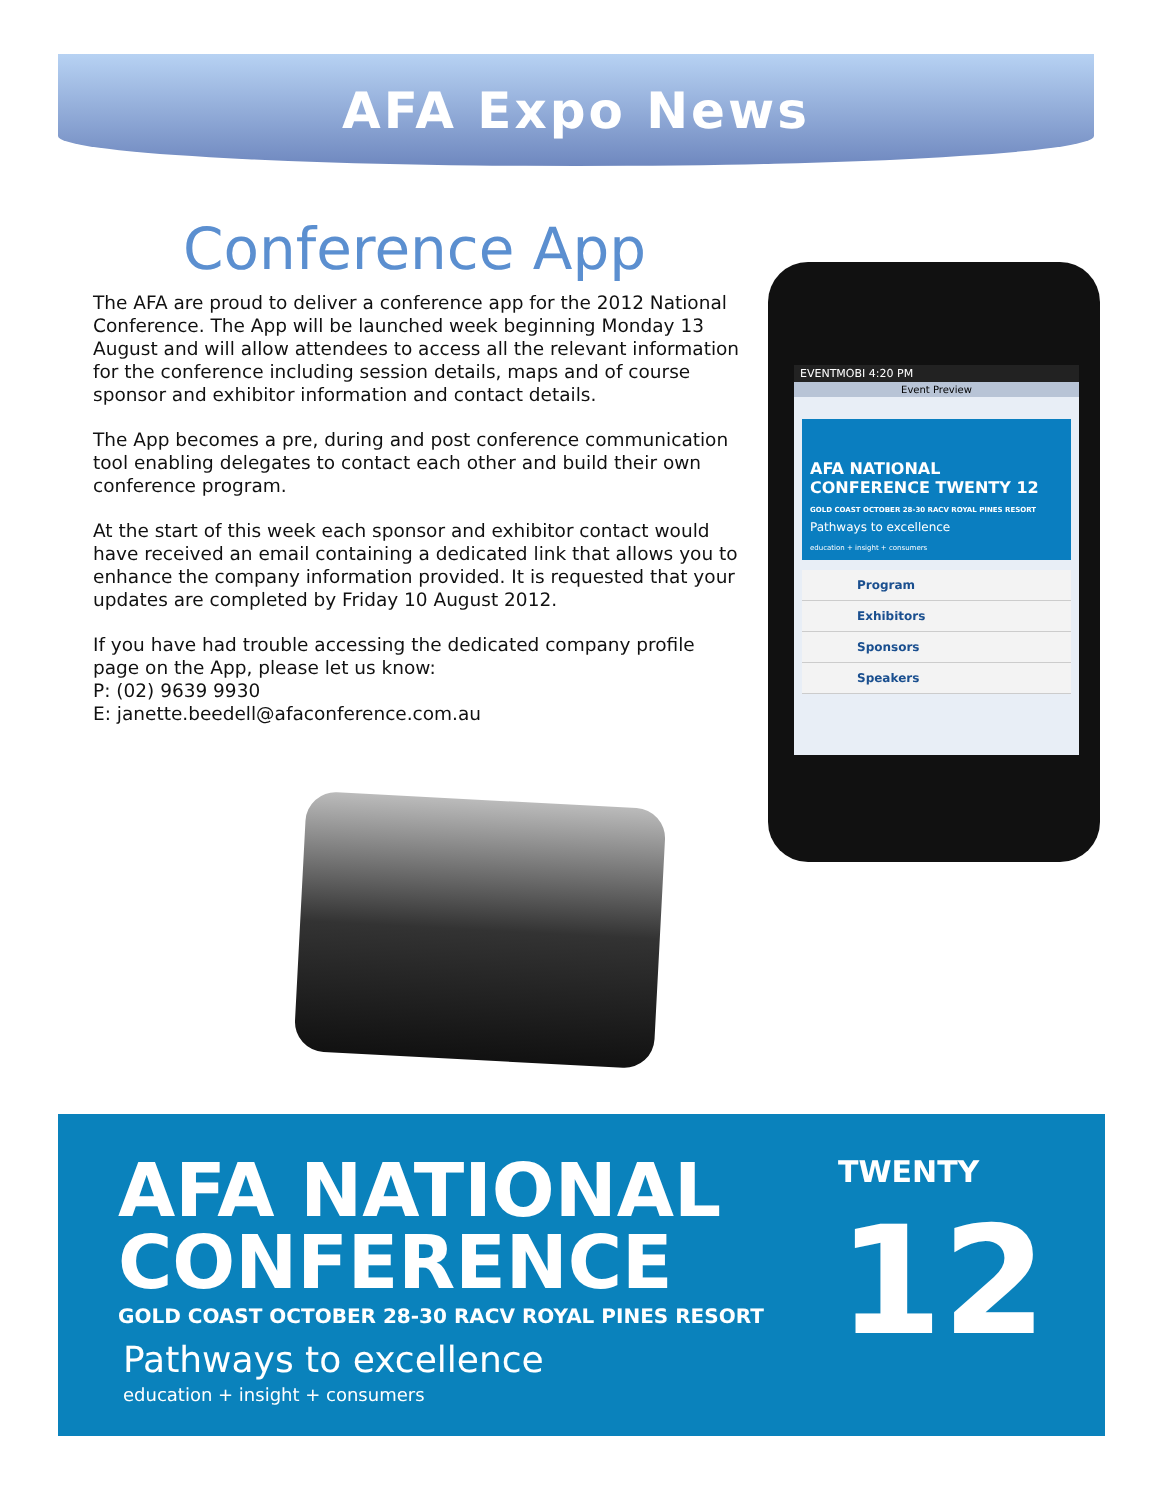AFA Expo News
Conference App
The AFA are proud to deliver a conference app for the 2012 National Conference. The App will be launched week beginning Monday 13 August and will allow attendees to access all the relevant information for the conference including session details, maps and of course sponsor and exhibitor information and contact details.
The App becomes a pre, during and post conference communication tool enabling delegates to contact each other and build their own conference program.
At the start of this week each sponsor and exhibitor contact would have received an email containing a dedicated link that allows you to enhance the company information provided. It is requested that your updates are completed by Friday 10 August 2012.
If you have had trouble accessing the dedicated company profile page on the App, please let us know:
P: (02) 9639 9930
E: janette.beedell@afaconference.com.au
EVENTMOBI 4:20 PM
Event Preview
AFA NATIONAL CONFERENCE TWENTY 12
GOLD COAST OCTOBER 28-30 RACV ROYAL PINES RESORT
Pathways to excellence
education + insight + consumers
Program
Exhibitors
Sponsors
Speakers
AFA NATIONAL
CONFERENCE
TWENTY
12
GOLD COAST OCTOBER 28-30 RACV ROYAL PINES RESORT
Pathways to excellence
education + insight + consumers